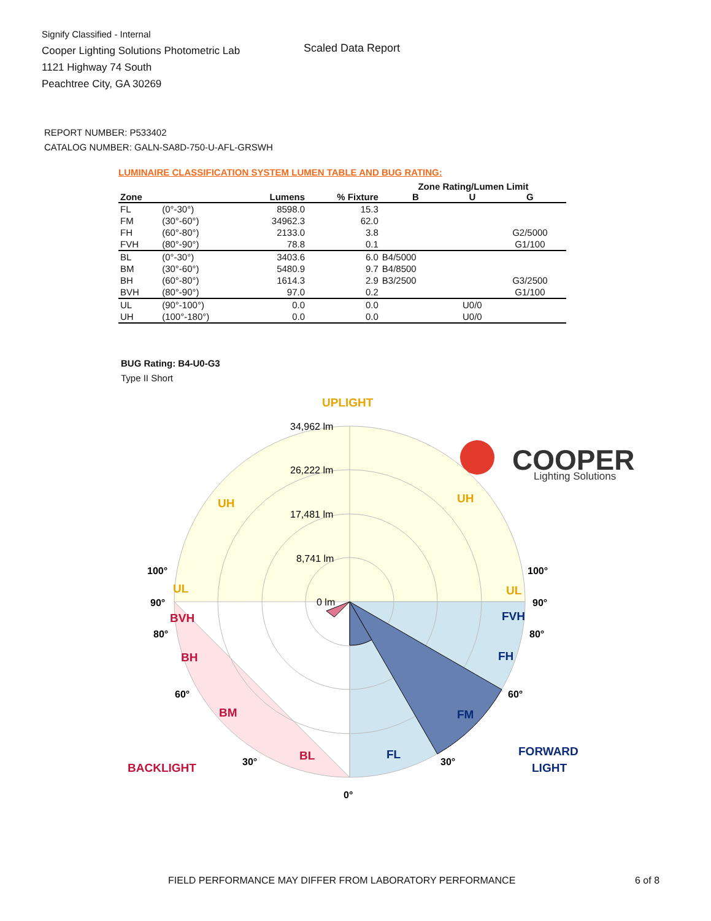Signify Classified - Internal
Cooper Lighting Solutions Photometric Lab
1121 Highway 74 South
Peachtree City, GA 30269
Scaled Data Report
COOPER
Lighting Solutions
REPORT NUMBER: P533402
CATALOG NUMBER: GALN-SA8D-750-U-AFL-GRSWH
LUMINAIRE CLASSIFICATION SYSTEM LUMEN TABLE AND BUG RATING:
| | | | | Zone Rating/Lumen Limit | | |
| --- | --- | --- | --- | --- | --- | --- |
| Zone | | Lumens | % Fixture | B | U | G |
| FL | (0°-30°) | 8598.0 | 15.3 | | | |
| FM | (30°-60°) | 34962.3 | 62.0 | | | |
| FH | (60°-80°) | 2133.0 | 3.8 | | | G2/5000 |
| FVH | (80°-90°) | 78.8 | 0.1 | | | G1/100 |
| BL | (0°-30°) | 3403.6 | 6.0 | B4/5000 | | |
| BM | (30°-60°) | 5480.9 | 9.7 | B4/8500 | | |
| BH | (60°-80°) | 1614.3 | 2.9 | B3/2500 | | G3/2500 |
| BVH | (80°-90°) | 97.0 | 0.2 | | | G1/100 |
| UL | (90°-100°) | 0.0 | 0.0 | | U0/0 | |
| UH | (100°-180°) | 0.0 | 0.0 | | U0/0 | |
BUG Rating: B4-U0-G3
Type II Short
UPLIGHT
UH
UH
UL
UL
BVH
BH
BM
BL
BACKLIGHT
FVH
FH
FM
FL
FORWARD
LIGHT
100°
100°
90°
90°
80°
80°
60°
60°
30°
30°
0°
34,962 lm
26,222 lm
17,481 lm
8,741 lm
0 lm
FIELD PERFORMANCE MAY DIFFER FROM LABORATORY PERFORMANCE
6 of 8